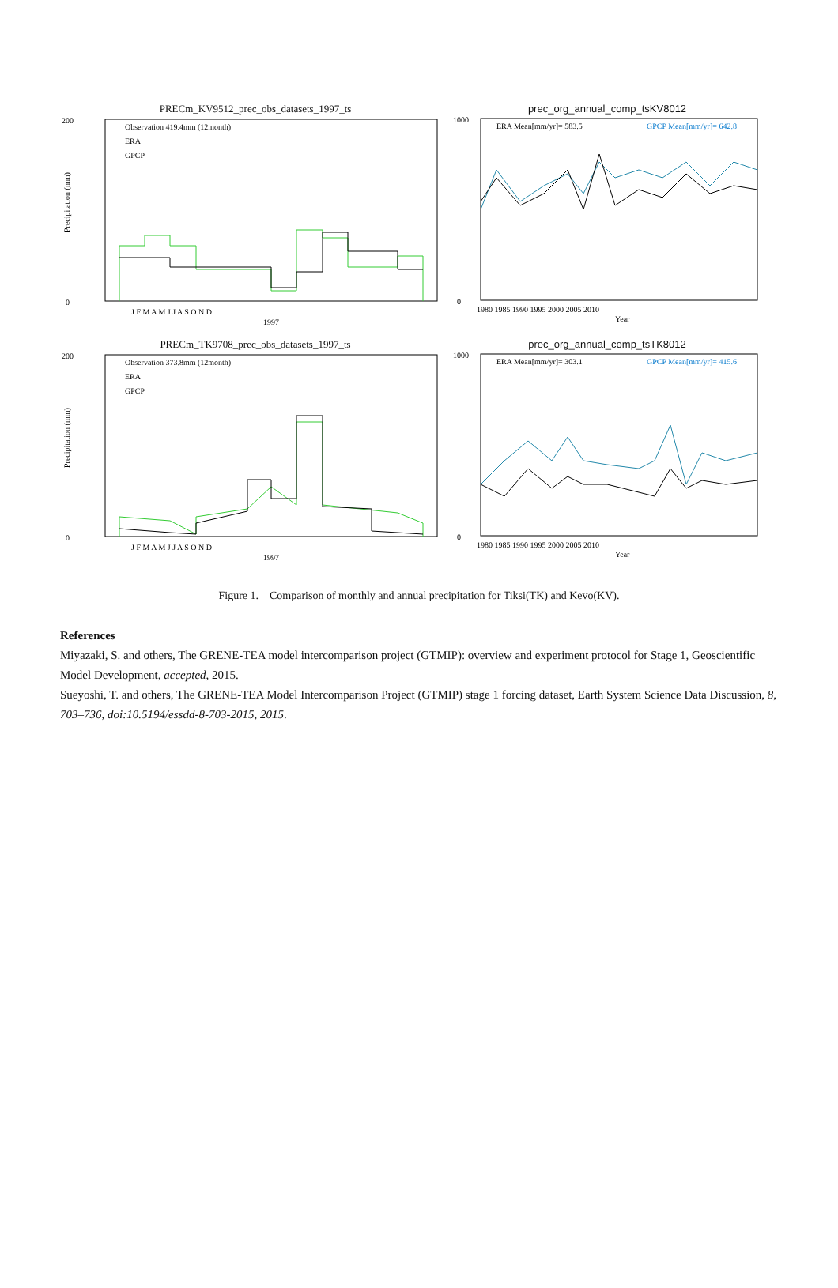PRECm_KV9512_prec_obs_datasets_1997_ts
Observation 419.4mm (12month)
ERA
GPCP
200
0
Precipitation (mm)
J F M A M J J A S O N D
1997
prec_org_annual_comp_tsKV8012
ERA Mean[mm/yr]= 583.5
GPCP Mean[mm/yr]= 642.8
0
1000
1980 1985 1990 1995 2000 2005 2010
Year
PRECm_TK9708_prec_obs_datasets_1997_ts
Observation 373.8mm (12month)
ERA
GPCP
200
0
Precipitation (mm)
J F M A M J J A S O N D
1997
prec_org_annual_comp_tsTK8012
ERA Mean[mm/yr]= 303.1
GPCP Mean[mm/yr]= 415.6
0
1000
1980 1985 1990 1995 2000 2005 2010
Year
Figure 1. Comparison of monthly and annual precipitation for Tiksi(TK) and Kevo(KV).
References
Miyazaki, S. and others, The GRENE-TEA model intercomparison project (GTMIP): overview and experiment protocol for Stage 1, Geoscientific Model Development, accepted, 2015.
Sueyoshi, T. and others, The GRENE-TEA Model Intercomparison Project (GTMIP) stage 1 forcing dataset, Earth System Science Data Discussion, 8, 703–736, doi:10.5194/essdd-8-703-2015, 2015.